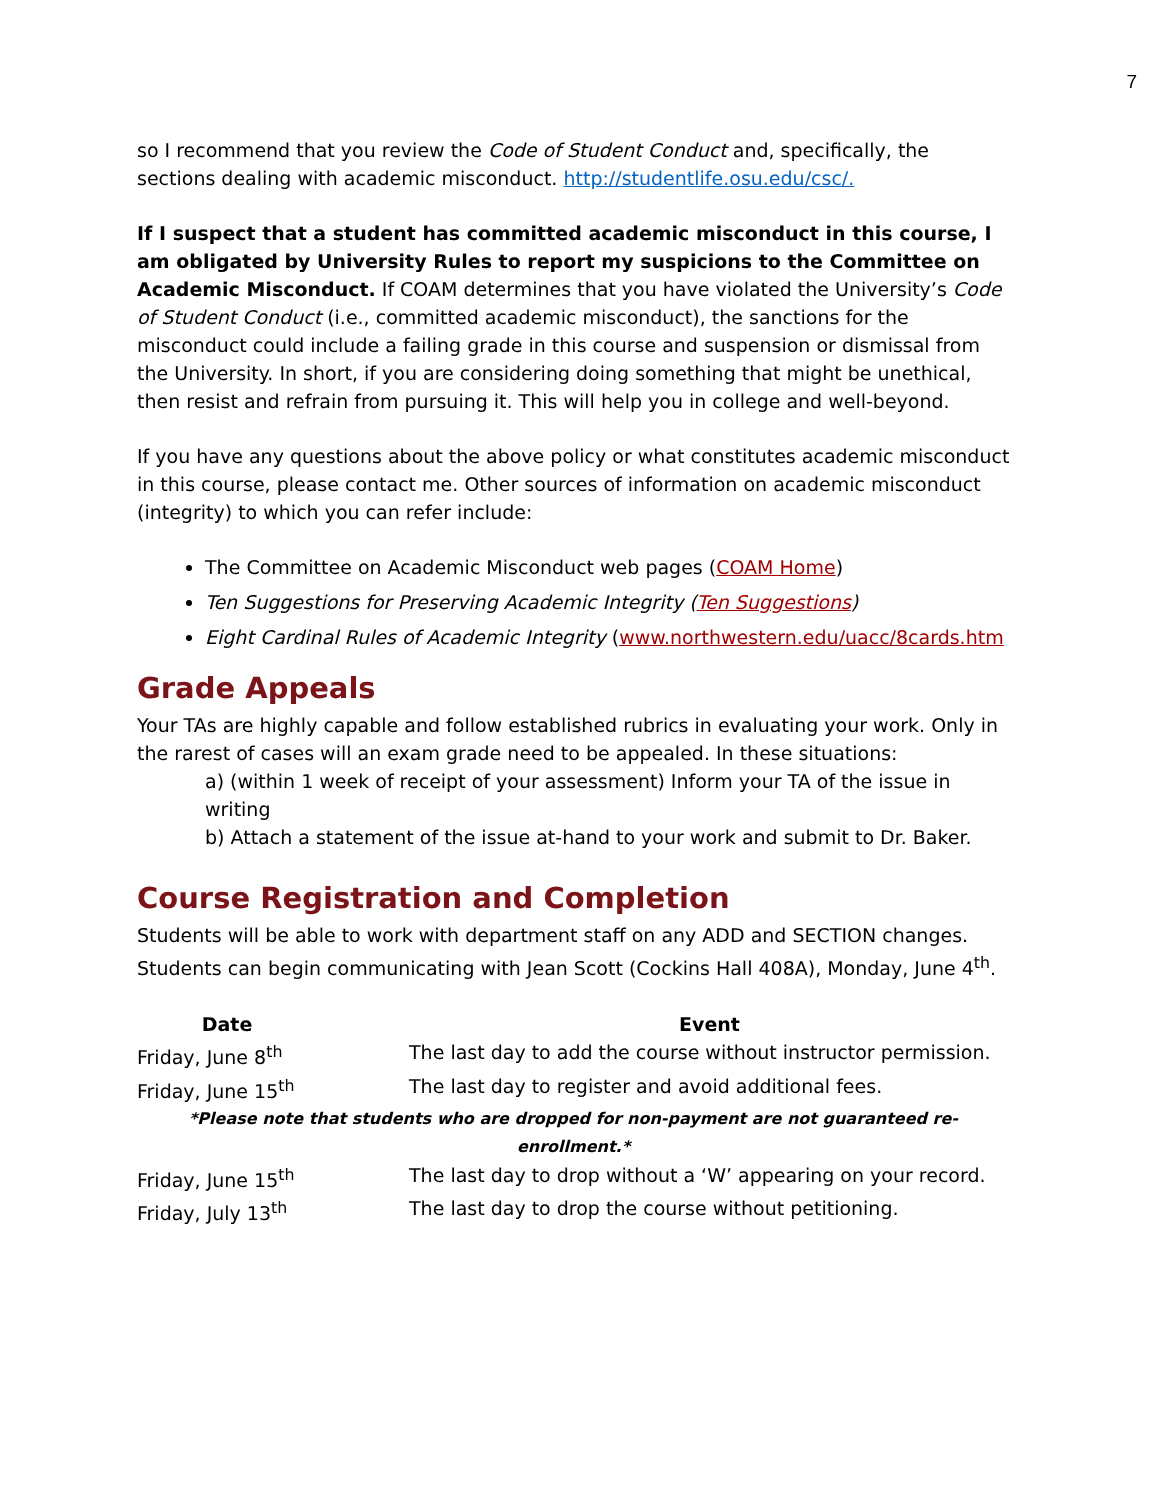7
so I recommend that you review the Code of Student Conduct and, specifically, the sections dealing with academic misconduct. http://studentlife.osu.edu/csc/.
If I suspect that a student has committed academic misconduct in this course, I am obligated by University Rules to report my suspicions to the Committee on Academic Misconduct. If COAM determines that you have violated the University’s Code of Student Conduct (i.e., committed academic misconduct), the sanctions for the misconduct could include a failing grade in this course and suspension or dismissal from the University. In short, if you are considering doing something that might be unethical, then resist and refrain from pursuing it. This will help you in college and well-beyond.
If you have any questions about the above policy or what constitutes academic misconduct in this course, please contact me. Other sources of information on academic misconduct (integrity) to which you can refer include:
The Committee on Academic Misconduct web pages (COAM Home)
Ten Suggestions for Preserving Academic Integrity (Ten Suggestions)
Eight Cardinal Rules of Academic Integrity (www.northwestern.edu/uacc/8cards.htm
Grade Appeals
Your TAs are highly capable and follow established rubrics in evaluating your work. Only in the rarest of cases will an exam grade need to be appealed. In these situations:
a) (within 1 week of receipt of your assessment) Inform your TA of the issue in writing
b) Attach a statement of the issue at-hand to your work and submit to Dr. Baker.
Course Registration and Completion
Students will be able to work with department staff on any ADD and SECTION changes. Students can begin communicating with Jean Scott (Cockins Hall 408A), Monday, June 4<sup>th</sup>.
| Date | | Event |
| --- | --- | --- |
| Friday, June 8<sup>th</sup> | | The last day to add the course without instructor permission. |
| Friday, June 15<sup>th</sup> | | The last day to register and avoid additional fees. |
| *Please note that students who are dropped for non-payment are not guaranteed re-enrollment.* | | |
| Friday, June 15<sup>th</sup> | | The last day to drop without a ‘W’ appearing on your record. |
| Friday, July 13<sup>th</sup> | | The last day to drop the course without petitioning. |